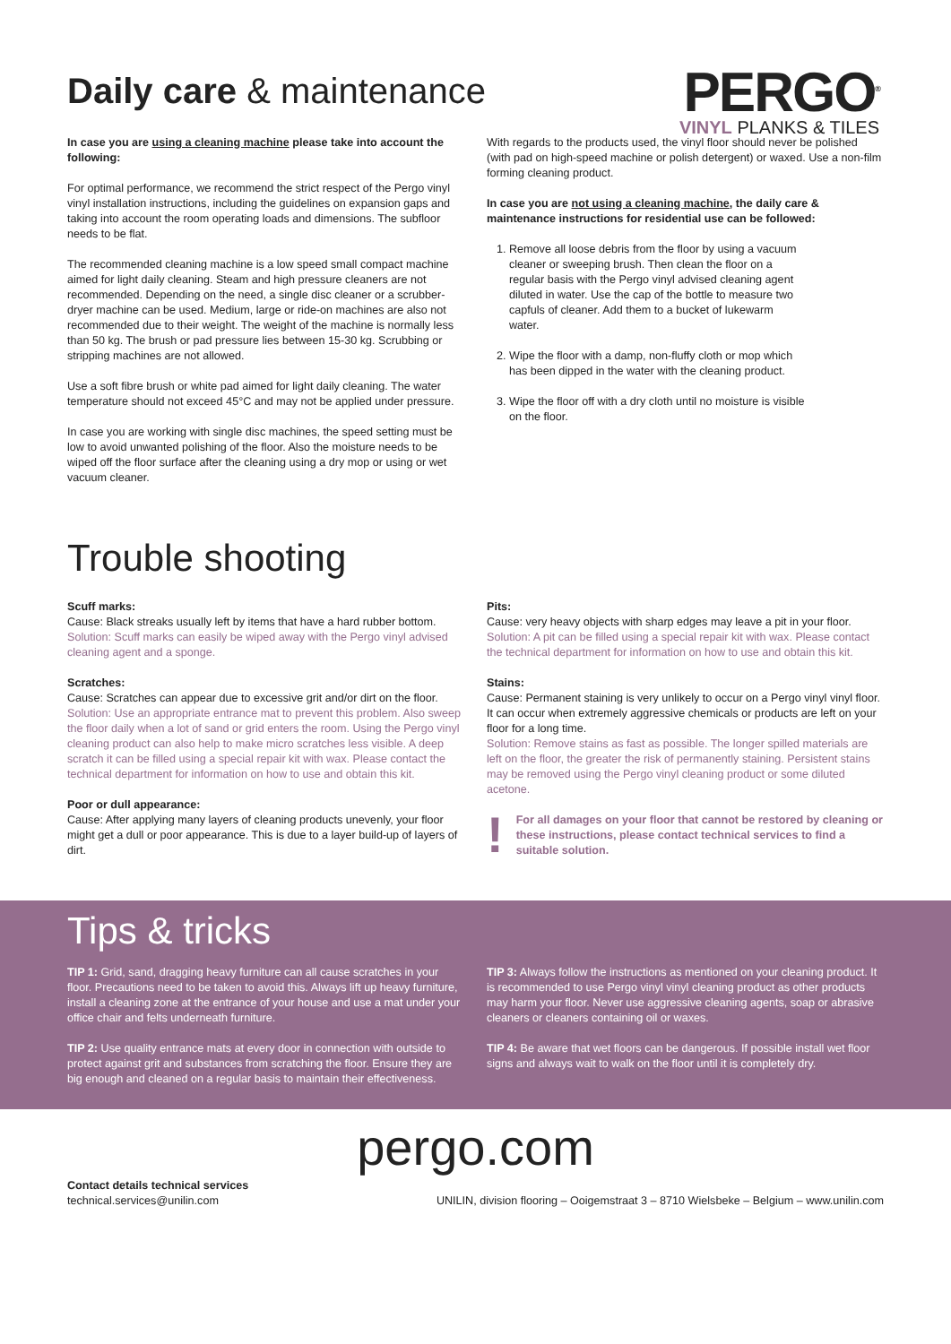Daily care & maintenance
PERGO<sup>®</sup>
VINYL PLANKS & TILES
In case you are using a cleaning machine please take into account the following:
For optimal performance, we recommend the strict respect of the Pergo vinyl vinyl installation instructions, including the guidelines on expansion gaps and taking into account the room operating loads and dimensions. The subfloor needs to be flat.
The recommended cleaning machine is a low speed small compact machine aimed for light daily cleaning. Steam and high pressure cleaners are not recommended. Depending on the need, a single disc cleaner or a scrubber-dryer machine can be used. Medium, large or ride-on machines are also not recommended due to their weight. The weight of the machine is normally less than 50 kg. The brush or pad pressure lies between 15-30 kg. Scrubbing or stripping machines are not allowed.
Use a soft fibre brush or white pad aimed for light daily cleaning. The water temperature should not exceed 45°C and may not be applied under pressure.
In case you are working with single disc machines, the speed setting must be low to avoid unwanted polishing of the floor. Also the moisture needs to be wiped off the floor surface after the cleaning using a dry mop or using or wet vacuum cleaner.
With regards to the products used, the vinyl floor should never be polished (with pad on high-speed machine or polish detergent) or waxed. Use a non-film forming cleaning product.
In case you are not using a cleaning machine, the daily care & maintenance instructions for residential use can be followed:
1. Remove all loose debris from the floor by using a vacuum cleaner or sweeping brush. Then clean the floor on a regular basis with the Pergo vinyl advised cleaning agent diluted in water. Use the cap of the bottle to measure two capfuls of cleaner. Add them to a bucket of lukewarm water.
2. Wipe the floor with a damp, non-fluffy cloth or mop which has been dipped in the water with the cleaning product.
3. Wipe the floor off with a dry cloth until no moisture is visible on the floor.
Trouble shooting
Scuff marks:
Cause: Black streaks usually left by items that have a hard rubber bottom.
Solution: Scuff marks can easily be wiped away with the Pergo vinyl advised cleaning agent and a sponge.
Scratches:
Cause: Scratches can appear due to excessive grit and/or dirt on the floor.
Solution: Use an appropriate entrance mat to prevent this problem. Also sweep the floor daily when a lot of sand or grid enters the room. Using the Pergo vinyl cleaning product can also help to make micro scratches less visible. A deep scratch it can be filled using a special repair kit with wax. Please contact the technical department for information on how to use and obtain this kit.
Poor or dull appearance:
Cause: After applying many layers of cleaning products unevenly, your floor might get a dull or poor appearance. This is due to a layer build-up of layers of dirt.
Pits:
Cause: very heavy objects with sharp edges may leave a pit in your floor.
Solution: A pit can be filled using a special repair kit with wax. Please contact the technical department for information on how to use and obtain this kit.
Stains:
Cause: Permanent staining is very unlikely to occur on a Pergo vinyl vinyl floor. It can occur when extremely aggressive chemicals or products are left on your floor for a long time.
Solution: Remove stains as fast as possible. The longer spilled materials are left on the floor, the greater the risk of permanently staining. Persistent stains may be removed using the Pergo vinyl cleaning product or some diluted acetone.
!
For all damages on your floor that cannot be restored by cleaning or these instructions, please contact technical services to find a suitable solution.
Tips & tricks
TIP 1: Grid, sand, dragging heavy furniture can all cause scratches in your floor. Precautions need to be taken to avoid this. Always lift up heavy furniture, install a cleaning zone at the entrance of your house and use a mat under your office chair and felts underneath furniture.
TIP 2: Use quality entrance mats at every door in connection with outside to protect against grit and substances from scratching the floor. Ensure they are big enough and cleaned on a regular basis to maintain their effectiveness.
TIP 3: Always follow the instructions as mentioned on your cleaning product. It is recommended to use Pergo vinyl vinyl cleaning product as other products may harm your floor. Never use aggressive cleaning agents, soap or abrasive cleaners or cleaners containing oil or waxes.
TIP 4: Be aware that wet floors can be dangerous. If possible install wet floor signs and always wait to walk on the floor until it is completely dry.
pergo.com
Contact details technical services
technical.services@unilin.com
UNILIN, division flooring – Ooigemstraat 3 – 8710 Wielsbeke – Belgium – www.unilin.com